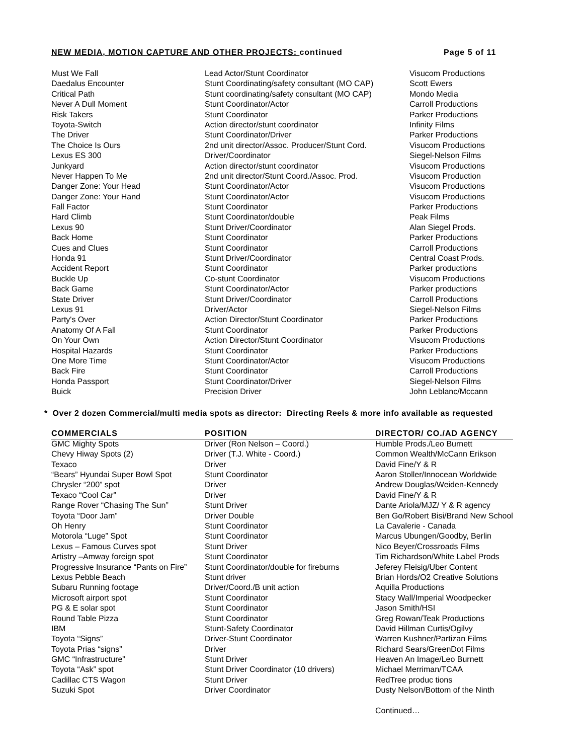NEW MEDIA, MOTION CAPTURE AND OTHER PROJECTS: continued Page 5 of 11
| Must We Fall | Lead Actor/Stunt Coordinator | Visucom Productions |
| Daedalus Encounter | Stunt Coordinating/safety consultant (MO CAP) | Scott Ewers |
| Critical Path | Stunt coordinating/safety consultant (MO CAP) | Mondo Media |
| Never A Dull Moment | Stunt Coordinator/Actor | Carroll Productions |
| Risk Takers | Stunt Coordinator | Parker Productions |
| Toyota-Switch | Action director/stunt coordinator | Infinity Films |
| The Driver | Stunt Coordinator/Driver | Parker Productions |
| The Choice Is Ours | 2nd unit director/Assoc. Producer/Stunt Cord. | Visucom Productions |
| Lexus ES 300 | Driver/Coordinator | Siegel-Nelson Films |
| Junkyard | Action director/stunt coordinator | Visucom Productions |
| Never Happen To Me | 2nd unit director/Stunt Coord./Assoc. Prod. | Visucom Production |
| Danger Zone: Your Head | Stunt Coordinator/Actor | Visucom Productions |
| Danger Zone: Your Hand | Stunt Coordinator/Actor | Visucom Productions |
| Fall Factor | Stunt Coordinator | Parker Productions |
| Hard Climb | Stunt Coordinator/double | Peak Films |
| Lexus 90 | Stunt Driver/Coordinator | Alan Siegel Prods. |
| Back Home | Stunt Coordinator | Parker Productions |
| Cues and Clues | Stunt Coordinator | Carroll Productions |
| Honda 91 | Stunt Driver/Coordinator | Central Coast Prods. |
| Accident Report | Stunt Coordinator | Parker productions |
| Buckle Up | Co-stunt Coordinator | Visucom Productions |
| Back Game | Stunt Coordinator/Actor | Parker productions |
| State Driver | Stunt Driver/Coordinator | Carroll Productions |
| Lexus 91 | Driver/Actor | Siegel-Nelson Films |
| Party's Over | Action Director/Stunt Coordinator | Parker Productions |
| Anatomy Of A Fall | Stunt Coordinator | Parker Productions |
| On Your Own | Action Director/Stunt Coordinator | Visucom Productions |
| Hospital Hazards | Stunt Coordinator | Parker Productions |
| One More Time | Stunt Coordinator/Actor | Visucom Productions |
| Back Fire | Stunt Coordinator | Carroll Productions |
| Honda Passport | Stunt Coordinator/Driver | Siegel-Nelson Films |
| Buick | Precision Driver | John Leblanc/Mccann |
* Over 2 dozen Commercial/multi media spots as director: Directing Reels & more info available as requested
| COMMERCIALS | POSITION | DIRECTOR/ CO./AD AGENCY |
| --- | --- | --- |
| GMC Mighty Spots | Driver (Ron Nelson – Coord.) | Humble Prods./Leo Burnett |
| Chevy Hiway Spots (2) | Driver (T.J. White - Coord.) | Common Wealth/McCann Erikson |
| Texaco | Driver | David Fine/Y & R |
| “Bears” Hyundai Super Bowl Spot | Stunt Coordinator | Aaron Stoller/Innocean Worldwide |
| Chrysler “200” spot | Driver | Andrew Douglas/Weiden-Kennedy |
| Texaco “Cool Car” | Driver | David Fine/Y & R |
| Range Rover “Chasing The Sun” | Stunt Driver | Dante Ariola/MJZ/ Y & R agency |
| Toyota “Door Jam” | Driver Double | Ben Go/Robert Bisi/Brand New School |
| Oh Henry | Stunt Coordinator | La Cavalerie - Canada |
| Motorola “Luge” Spot | Stunt Coordinator | Marcus Ubungen/Goodby, Berlin |
| Lexus – Famous Curves spot | Stunt Driver | Nico Beyer/Crossroads Films |
| Artistry –Amway foreign spot | Stunt Coordinator | Tim Richardson/White Label Prods |
| Progressive Insurance “Pants on Fire” | Stunt Coordinator/double for fireburns | Jeferey Fleisig/Uber Content |
| Lexus Pebble Beach | Stunt driver | Brian Hords/O2 Creative Solutions |
| Subaru Running footage | Driver/Coord./B unit action | Aquilla Productions |
| Microsoft airport spot | Stunt Coordinator | Stacy Wall/Imperial Woodpecker |
| PG & E solar spot | Stunt Coordinator | Jason Smith/HSI |
| Round Table Pizza | Stunt Coordinator | Greg Rowan/Teak Productions |
| IBM | Stunt-Safety Coordinator | David Hillman Curtis/Ogilvy |
| Toyota “Signs” | Driver-Stunt Coordinator | Warren Kushner/Partizan Films |
| Toyota Prias “signs” | Driver | Richard Sears/GreenDot Films |
| GMC “Infrastructure” | Stunt Driver | Heaven An Image/Leo Burnett |
| Toyota “Ask” spot | Stunt Driver Coordinator (10 drivers) | Michael Merriman/TCAA |
| Cadillac CTS Wagon | Stunt Driver | RedTree produc tions |
| Suzuki Spot | Driver Coordinator | Dusty Nelson/Bottom of the Ninth |
Continued…